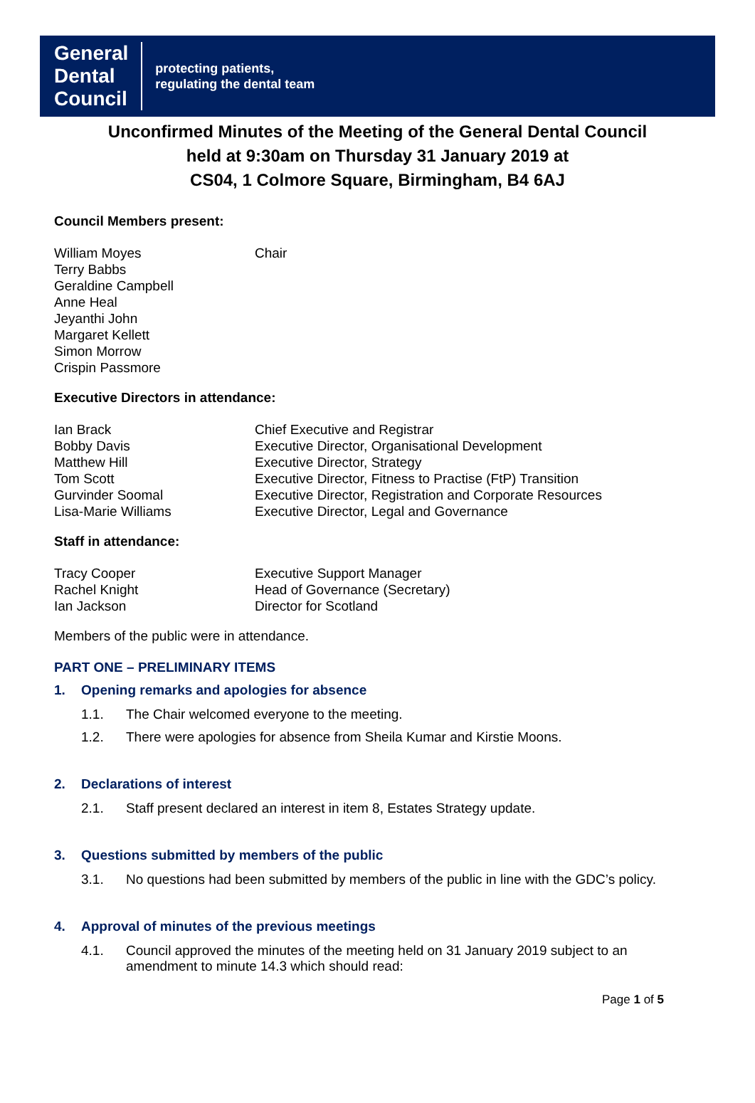General
Dental
Council
protecting patients,
regulating the dental team
Unconfirmed Minutes of the Meeting of the General Dental Council
held at 9:30am on Thursday 31 January 2019 at
CS04, 1 Colmore Square, Birmingham, B4 6AJ
Council Members present:
| William Moyes | Chair |
| Terry Babbs | |
| Geraldine Campbell | |
| Anne Heal | |
| Jeyanthi John | |
| Margaret Kellett | |
| Simon Morrow | |
| Crispin Passmore | |
Executive Directors in attendance:
| Ian Brack | Chief Executive and Registrar |
| Bobby Davis | Executive Director, Organisational Development |
| Matthew Hill | Executive Director, Strategy |
| Tom Scott | Executive Director, Fitness to Practise (FtP) Transition |
| Gurvinder Soomal | Executive Director, Registration and Corporate Resources |
| Lisa-Marie Williams | Executive Director, Legal and Governance |
Staff in attendance:
| Tracy Cooper | Executive Support Manager |
| Rachel Knight | Head of Governance (Secretary) |
| Ian Jackson | Director for Scotland |
Members of the public were in attendance.
PART ONE – PRELIMINARY ITEMS
1. Opening remarks and apologies for absence
1.1. The Chair welcomed everyone to the meeting.
1.2. There were apologies for absence from Sheila Kumar and Kirstie Moons.
2. Declarations of interest
2.1. Staff present declared an interest in item 8, Estates Strategy update.
3. Questions submitted by members of the public
3.1. No questions had been submitted by members of the public in line with the GDC’s policy.
4. Approval of minutes of the previous meetings
4.1. Council approved the minutes of the meeting held on 31 January 2019 subject to an amendment to minute 14.3 which should read:
Page 1 of 5